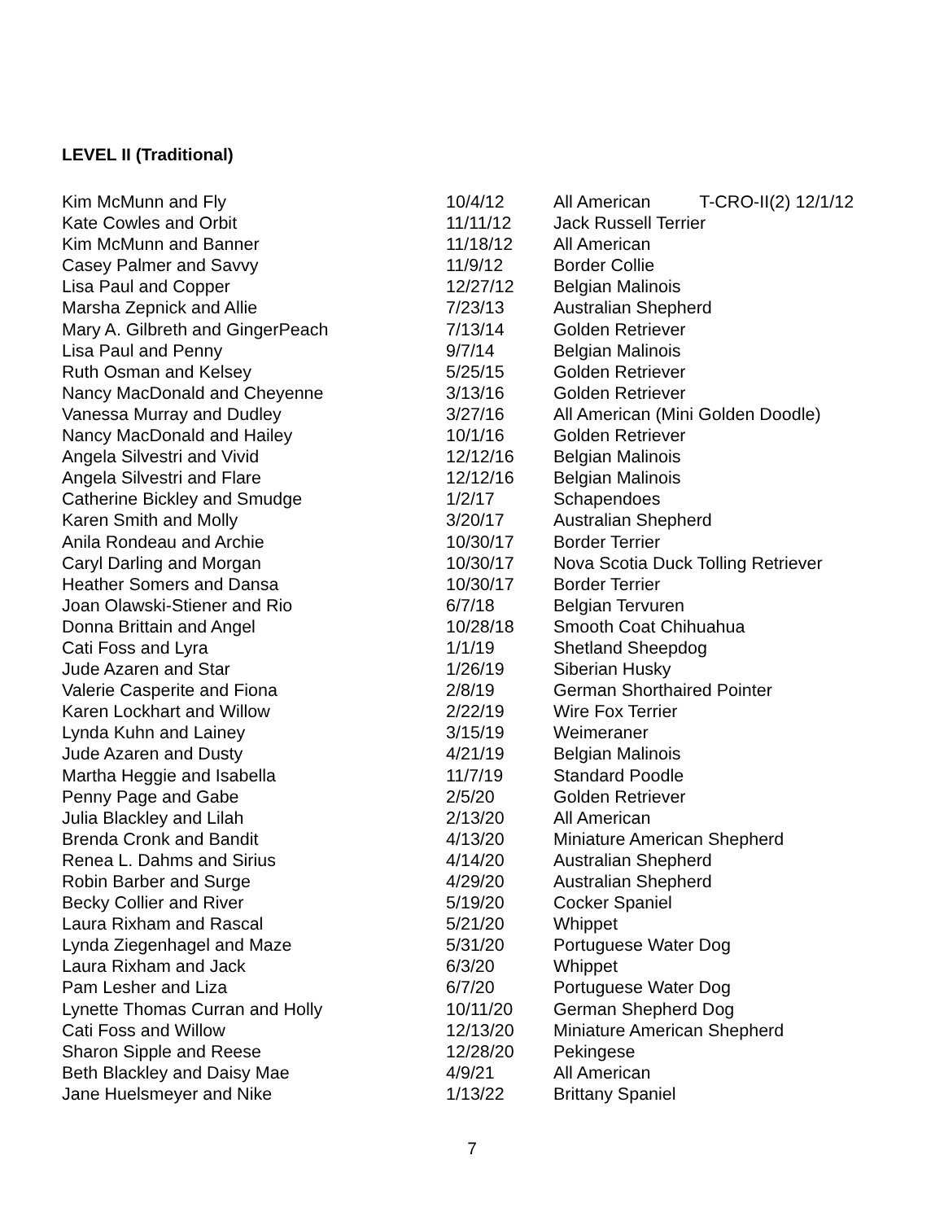LEVEL II (Traditional)
| Kim McMunn and Fly | 10/4/12 | All American T-CRO-II(2) 12/1/12 |
| Kate Cowles and Orbit | 11/11/12 | Jack Russell Terrier |
| Kim McMunn and Banner | 11/18/12 | All American |
| Casey Palmer and Savvy | 11/9/12 | Border Collie |
| Lisa Paul and Copper | 12/27/12 | Belgian Malinois |
| Marsha Zepnick and Allie | 7/23/13 | Australian Shepherd |
| Mary A. Gilbreth and GingerPeach | 7/13/14 | Golden Retriever |
| Lisa Paul and Penny | 9/7/14 | Belgian Malinois |
| Ruth Osman and Kelsey | 5/25/15 | Golden Retriever |
| Nancy MacDonald and Cheyenne | 3/13/16 | Golden Retriever |
| Vanessa Murray and Dudley | 3/27/16 | All American (Mini Golden Doodle) |
| Nancy MacDonald and Hailey | 10/1/16 | Golden Retriever |
| Angela Silvestri and Vivid | 12/12/16 | Belgian Malinois |
| Angela Silvestri and Flare | 12/12/16 | Belgian Malinois |
| Catherine Bickley and Smudge | 1/2/17 | Schapendoes |
| Karen Smith and Molly | 3/20/17 | Australian Shepherd |
| Anila Rondeau and Archie | 10/30/17 | Border Terrier |
| Caryl Darling and Morgan | 10/30/17 | Nova Scotia Duck Tolling Retriever |
| Heather Somers and Dansa | 10/30/17 | Border Terrier |
| Joan Olawski-Stiener and Rio | 6/7/18 | Belgian Tervuren |
| Donna Brittain and Angel | 10/28/18 | Smooth Coat Chihuahua |
| Cati Foss and Lyra | 1/1/19 | Shetland Sheepdog |
| Jude Azaren and Star | 1/26/19 | Siberian Husky |
| Valerie Casperite and Fiona | 2/8/19 | German Shorthaired Pointer |
| Karen Lockhart and Willow | 2/22/19 | Wire Fox Terrier |
| Lynda Kuhn and Lainey | 3/15/19 | Weimeraner |
| Jude Azaren and Dusty | 4/21/19 | Belgian Malinois |
| Martha Heggie and Isabella | 11/7/19 | Standard Poodle |
| Penny Page and Gabe | 2/5/20 | Golden Retriever |
| Julia Blackley and Lilah | 2/13/20 | All American |
| Brenda Cronk and Bandit | 4/13/20 | Miniature American Shepherd |
| Renea L. Dahms and Sirius | 4/14/20 | Australian Shepherd |
| Robin Barber and Surge | 4/29/20 | Australian Shepherd |
| Becky Collier and River | 5/19/20 | Cocker Spaniel |
| Laura Rixham and Rascal | 5/21/20 | Whippet |
| Lynda Ziegenhagel and Maze | 5/31/20 | Portuguese Water Dog |
| Laura Rixham and Jack | 6/3/20 | Whippet |
| Pam Lesher and Liza | 6/7/20 | Portuguese Water Dog |
| Lynette Thomas Curran and Holly | 10/11/20 | German Shepherd Dog |
| Cati Foss and Willow | 12/13/20 | Miniature American Shepherd |
| Sharon Sipple and Reese | 12/28/20 | Pekingese |
| Beth Blackley and Daisy Mae | 4/9/21 | All American |
| Jane Huelsmeyer and Nike | 1/13/22 | Brittany Spaniel |
7